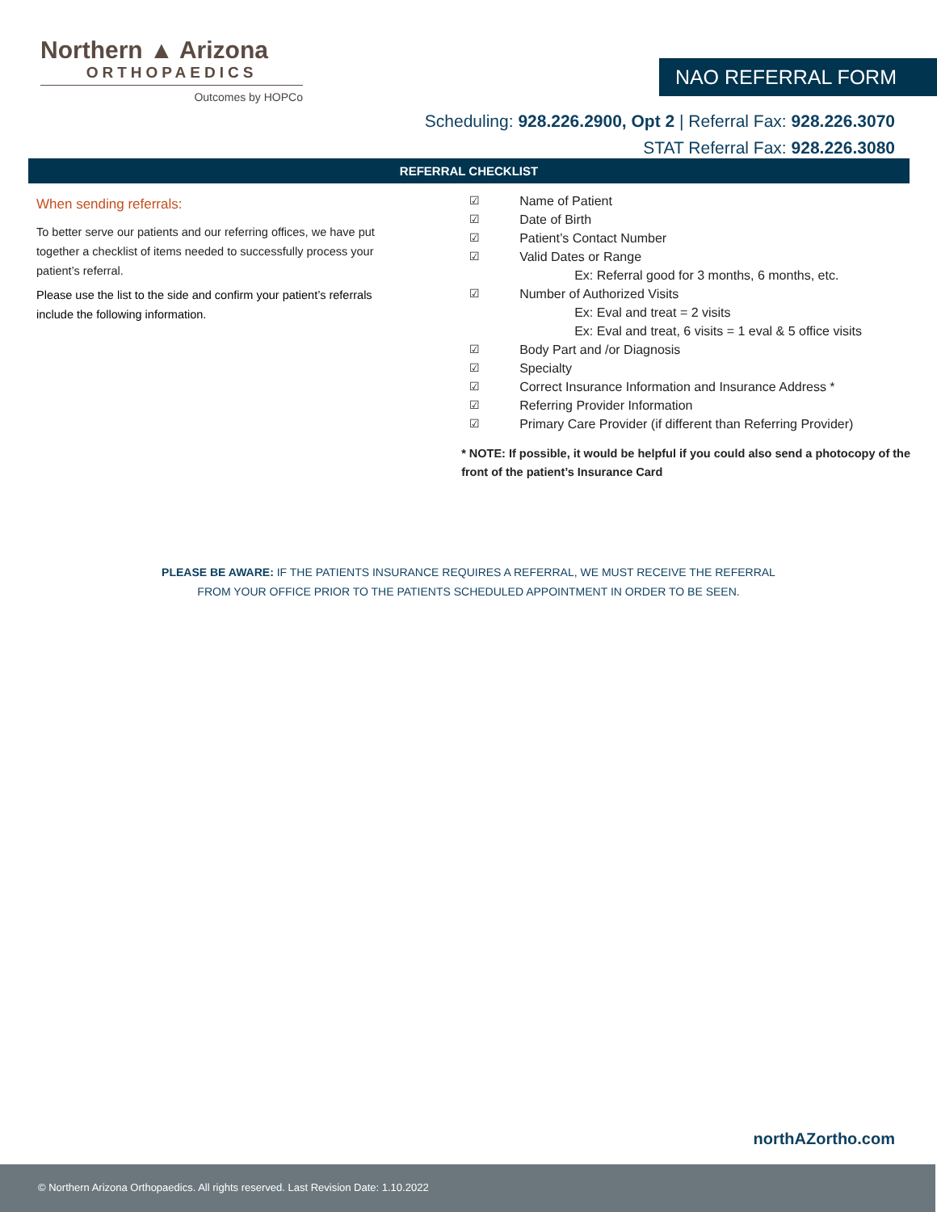Northern ▲ Arizona
ORTHOPAEDICS
Outcomes by HOPCo
NAO REFERRAL FORM
Scheduling: 928.226.2900, Opt 2 | Referral Fax: 928.226.3070
STAT Referral Fax: 928.226.3080
REFERRAL CHECKLIST
When sending referrals:
To better serve our patients and our referring offices, we have put together a checklist of items needed to successfully process your patient’s referral.
Please use the list to the side and confirm your patient’s referrals include the following information.
☑ Name of Patient
☑ Date of Birth
☑ Patient’s Contact Number
☑ Valid Dates or Range
Ex: Referral good for 3 months, 6 months, etc.
☑ Number of Authorized Visits
Ex: Eval and treat = 2 visits
Ex: Eval and treat, 6 visits = 1 eval & 5 office visits
☑ Body Part and /or Diagnosis
☑ Specialty
☑ Correct Insurance Information and Insurance Address *
☑ Referring Provider Information
☑ Primary Care Provider (if different than Referring Provider)
* NOTE: If possible, it would be helpful if you could also send a photocopy of the front of the patient’s Insurance Card
PLEASE BE AWARE: IF THE PATIENTS INSURANCE REQUIRES A REFERRAL, WE MUST RECEIVE THE REFERRAL
FROM YOUR OFFICE PRIOR TO THE PATIENTS SCHEDULED APPOINTMENT IN ORDER TO BE SEEN.
northAZortho.com
© Northern Arizona Orthopaedics. All rights reserved. Last Revision Date: 1.10.2022